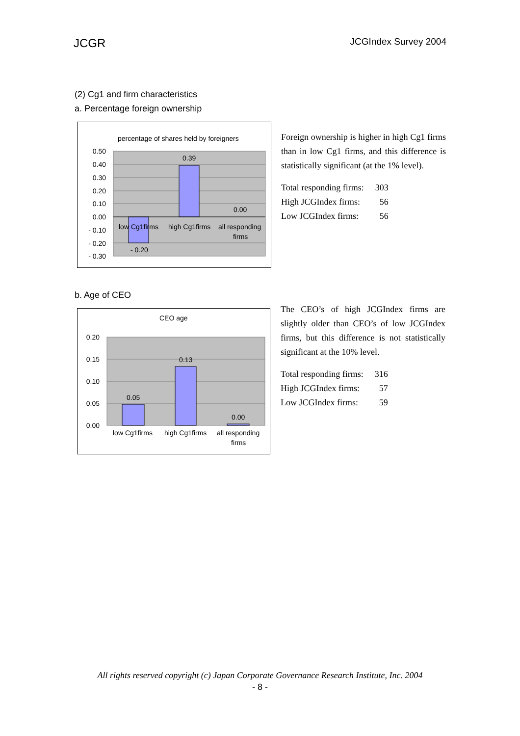JCGR JCGIndex Survey 2004
(2) Cg1 and firm characteristics
a. Percentage foreign ownership
percentage of shares held by foreigners
0.50
0.40
0.30
0.20
0.10
0.00
- 0.10
- 0.20
- 0.30
0.39
0.00
- 0.20
low Cg1firms
high Cg1firms
all responding
firms
Foreign ownership is higher in high Cg1 firms than in low Cg1 firms, and this difference is statistically significant (at the 1% level).
| Total responding firms: | 303 |
| High JCGIndex firms: | 56 |
| Low JCGIndex firms: | 56 |
b. Age of CEO
CEO age
0.20
0.15
0.10
0.05
0.00
0.05
0.13
0.00
low Cg1firms
high Cg1firms
all responding
firms
The CEO’s of high JCGIndex firms are slightly older than CEO’s of low JCGIndex firms, but this difference is not statistically significant at the 10% level.
| Total responding firms: | 316 |
| High JCGIndex firms: | 57 |
| Low JCGIndex firms: | 59 |
All rights reserved copyright (c) Japan Corporate Governance Research Institute, Inc. 2004
- 8 -